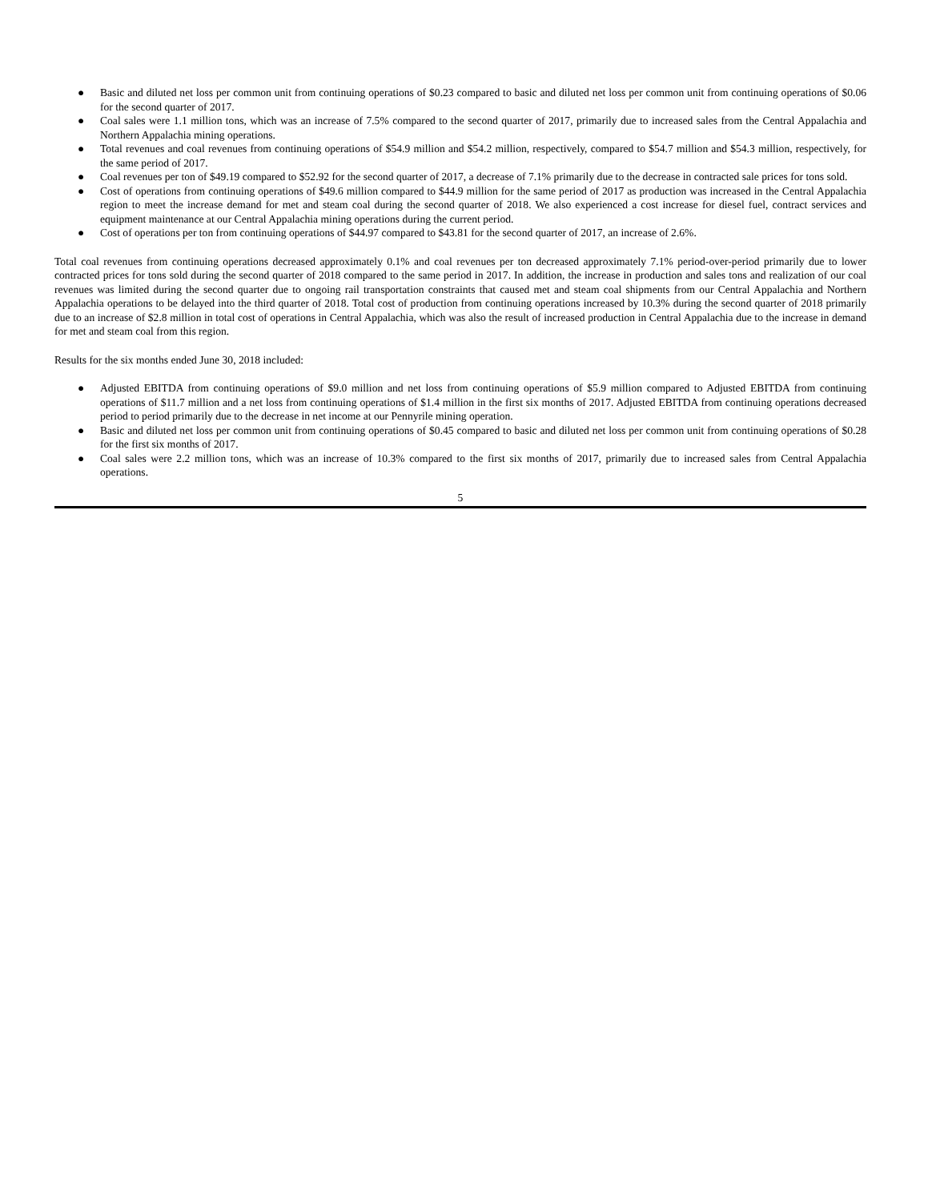● Basic and diluted net loss per common unit from continuing operations of $0.23 compared to basic and diluted net loss per common unit from continuing operations of $0.06 for the second quarter of 2017.
● Coal sales were 1.1 million tons, which was an increase of 7.5% compared to the second quarter of 2017, primarily due to increased sales from the Central Appalachia and Northern Appalachia mining operations.
● Total revenues and coal revenues from continuing operations of $54.9 million and $54.2 million, respectively, compared to $54.7 million and $54.3 million, respectively, for the same period of 2017.
● Coal revenues per ton of $49.19 compared to $52.92 for the second quarter of 2017, a decrease of 7.1% primarily due to the decrease in contracted sale prices for tons sold.
● Cost of operations from continuing operations of $49.6 million compared to $44.9 million for the same period of 2017 as production was increased in the Central Appalachia region to meet the increase demand for met and steam coal during the second quarter of 2018. We also experienced a cost increase for diesel fuel, contract services and equipment maintenance at our Central Appalachia mining operations during the current period.
● Cost of operations per ton from continuing operations of $44.97 compared to $43.81 for the second quarter of 2017, an increase of 2.6%.
Total coal revenues from continuing operations decreased approximately 0.1% and coal revenues per ton decreased approximately 7.1% period-over-period primarily due to lower contracted prices for tons sold during the second quarter of 2018 compared to the same period in 2017. In addition, the increase in production and sales tons and realization of our coal revenues was limited during the second quarter due to ongoing rail transportation constraints that caused met and steam coal shipments from our Central Appalachia and Northern Appalachia operations to be delayed into the third quarter of 2018. Total cost of production from continuing operations increased by 10.3% during the second quarter of 2018 primarily due to an increase of $2.8 million in total cost of operations in Central Appalachia, which was also the result of increased production in Central Appalachia due to the increase in demand for met and steam coal from this region.
Results for the six months ended June 30, 2018 included:
● Adjusted EBITDA from continuing operations of $9.0 million and net loss from continuing operations of $5.9 million compared to Adjusted EBITDA from continuing operations of $11.7 million and a net loss from continuing operations of $1.4 million in the first six months of 2017. Adjusted EBITDA from continuing operations decreased period to period primarily due to the decrease in net income at our Pennyrile mining operation.
● Basic and diluted net loss per common unit from continuing operations of $0.45 compared to basic and diluted net loss per common unit from continuing operations of $0.28 for the first six months of 2017.
● Coal sales were 2.2 million tons, which was an increase of 10.3% compared to the first six months of 2017, primarily due to increased sales from Central Appalachia operations.
5